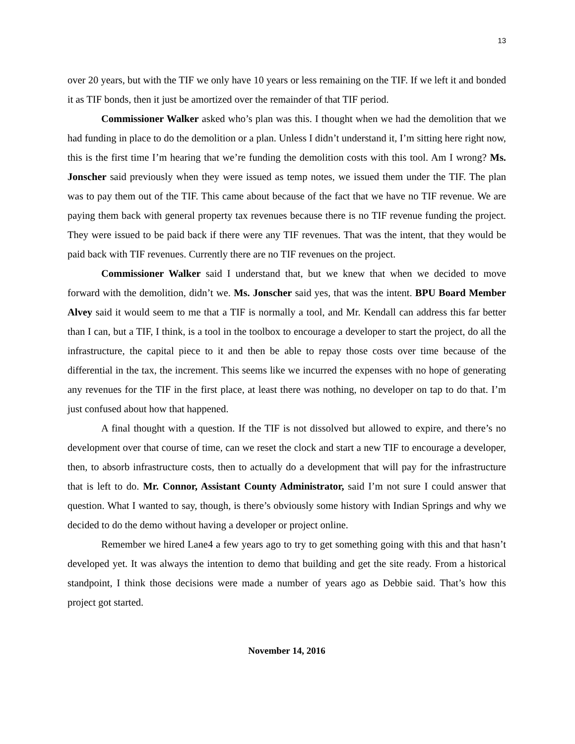13
over 20 years, but with the TIF we only have 10 years or less remaining on the TIF. If we left it and bonded it as TIF bonds, then it just be amortized over the remainder of that TIF period.
Commissioner Walker asked who’s plan was this. I thought when we had the demolition that we had funding in place to do the demolition or a plan. Unless I didn’t understand it, I’m sitting here right now, this is the first time I’m hearing that we’re funding the demolition costs with this tool. Am I wrong? Ms. Jonscher said previously when they were issued as temp notes, we issued them under the TIF. The plan was to pay them out of the TIF. This came about because of the fact that we have no TIF revenue. We are paying them back with general property tax revenues because there is no TIF revenue funding the project. They were issued to be paid back if there were any TIF revenues. That was the intent, that they would be paid back with TIF revenues. Currently there are no TIF revenues on the project.
Commissioner Walker said I understand that, but we knew that when we decided to move forward with the demolition, didn’t we. Ms. Jonscher said yes, that was the intent. BPU Board Member Alvey said it would seem to me that a TIF is normally a tool, and Mr. Kendall can address this far better than I can, but a TIF, I think, is a tool in the toolbox to encourage a developer to start the project, do all the infrastructure, the capital piece to it and then be able to repay those costs over time because of the differential in the tax, the increment. This seems like we incurred the expenses with no hope of generating any revenues for the TIF in the first place, at least there was nothing, no developer on tap to do that. I’m just confused about how that happened.
A final thought with a question. If the TIF is not dissolved but allowed to expire, and there’s no development over that course of time, can we reset the clock and start a new TIF to encourage a developer, then, to absorb infrastructure costs, then to actually do a development that will pay for the infrastructure that is left to do. Mr. Connor, Assistant County Administrator, said I’m not sure I could answer that question. What I wanted to say, though, is there’s obviously some history with Indian Springs and why we decided to do the demo without having a developer or project online.
Remember we hired Lane4 a few years ago to try to get something going with this and that hasn’t developed yet. It was always the intention to demo that building and get the site ready. From a historical standpoint, I think those decisions were made a number of years ago as Debbie said. That’s how this project got started.
November 14, 2016